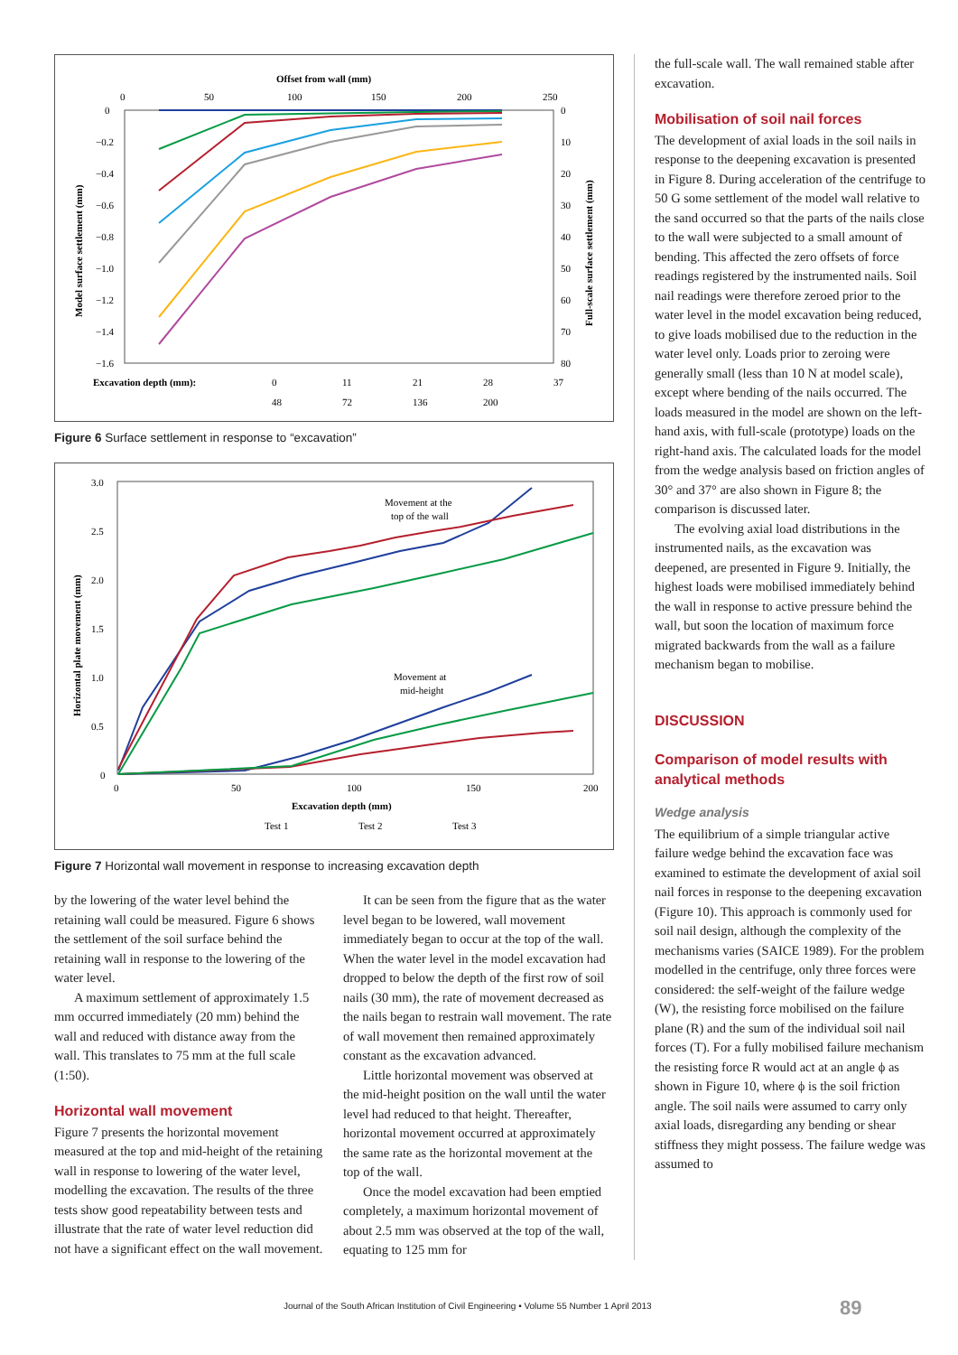Offset from wall (mm)
0
50
100
150
200
250
0
−0.2
−0.4
−0.6
−0.8
−1.0
−1.2
−1.4
−1.6
0
10
20
30
40
50
60
70
80
Model surface settlement (mm)
Full-scale surface settlement (mm)
Excavation depth (mm):
0
11
21
28
37
48
72
136
200
Figure 6 Surface settlement in response to “excavation”
3.0
2.5
2.0
1.5
1.0
0.5
0
0
50
100
150
200
Excavation depth (mm)
Horizontal plate movement (mm)
Movement at the
top of the wall
Movement at
mid-height
Test 1
Test 2
Test 3
Figure 7 Horizontal wall movement in response to increasing excavation depth
by the lowering of the water level behind the retaining wall could be measured. Figure 6 shows the settlement of the soil surface behind the retaining wall in response to the lowering of the water level.
A maximum settlement of approximately 1.5 mm occurred immediately (20 mm) behind the wall and reduced with distance away from the wall. This translates to 75 mm at the full scale (1:50).
Horizontal wall movement
Figure 7 presents the horizontal movement measured at the top and mid-height of the retaining wall in response to lowering of the water level, modelling the excavation. The results of the three tests show good repeatability between tests and illustrate that the rate of water level reduction did not have a significant effect on the wall movement.
It can be seen from the figure that as the water level began to be lowered, wall movement immediately began to occur at the top of the wall. When the water level in the model excavation had dropped to below the depth of the first row of soil nails (30 mm), the rate of movement decreased as the nails began to restrain wall movement. The rate of wall movement then remained approximately constant as the excavation advanced.
Little horizontal movement was observed at the mid-height position on the wall until the water level had reduced to that height. Thereafter, horizontal movement occurred at approximately the same rate as the horizontal movement at the top of the wall.
Once the model excavation had been emptied completely, a maximum horizontal movement of about 2.5 mm was observed at the top of the wall, equating to 125 mm for
the full-scale wall. The wall remained stable after excavation.
Mobilisation of soil nail forces
The development of axial loads in the soil nails in response to the deepening excavation is presented in Figure 8. During acceleration of the centrifuge to 50 G some settlement of the model wall relative to the sand occurred so that the parts of the nails close to the wall were subjected to a small amount of bending. This affected the zero offsets of force readings registered by the instrumented nails. Soil nail readings were therefore zeroed prior to the water level in the model excavation being reduced, to give loads mobilised due to the reduction in the water level only. Loads prior to zeroing were generally small (less than 10 N at model scale), except where bending of the nails occurred. The loads measured in the model are shown on the left-hand axis, with full-scale (prototype) loads on the right-hand axis. The calculated loads for the model from the wedge analysis based on friction angles of 30° and 37° are also shown in Figure 8; the comparison is discussed later.
The evolving axial load distributions in the instrumented nails, as the excavation was deepened, are presented in Figure 9. Initially, the highest loads were mobilised immediately behind the wall in response to active pressure behind the wall, but soon the location of maximum force migrated backwards from the wall as a failure mechanism began to mobilise.
DISCUSSION
Comparison of model results with analytical methods
Wedge analysis
The equilibrium of a simple triangular active failure wedge behind the excavation face was examined to estimate the development of axial soil nail forces in response to the deepening excavation (Figure 10). This approach is commonly used for soil nail design, although the complexity of the mechanisms varies (SAICE 1989). For the problem modelled in the centrifuge, only three forces were considered: the self-weight of the failure wedge (W), the resisting force mobilised on the failure plane (R) and the sum of the individual soil nail forces (T). For a fully mobilised failure mechanism the resisting force R would act at an angle ϕ as shown in Figure 10, where ϕ is the soil friction angle. The soil nails were assumed to carry only axial loads, disregarding any bending or shear stiffness they might possess. The failure wedge was assumed to
Journal of the South African Institution of Civil Engineering • Volume 55 Number 1 April 2013
89